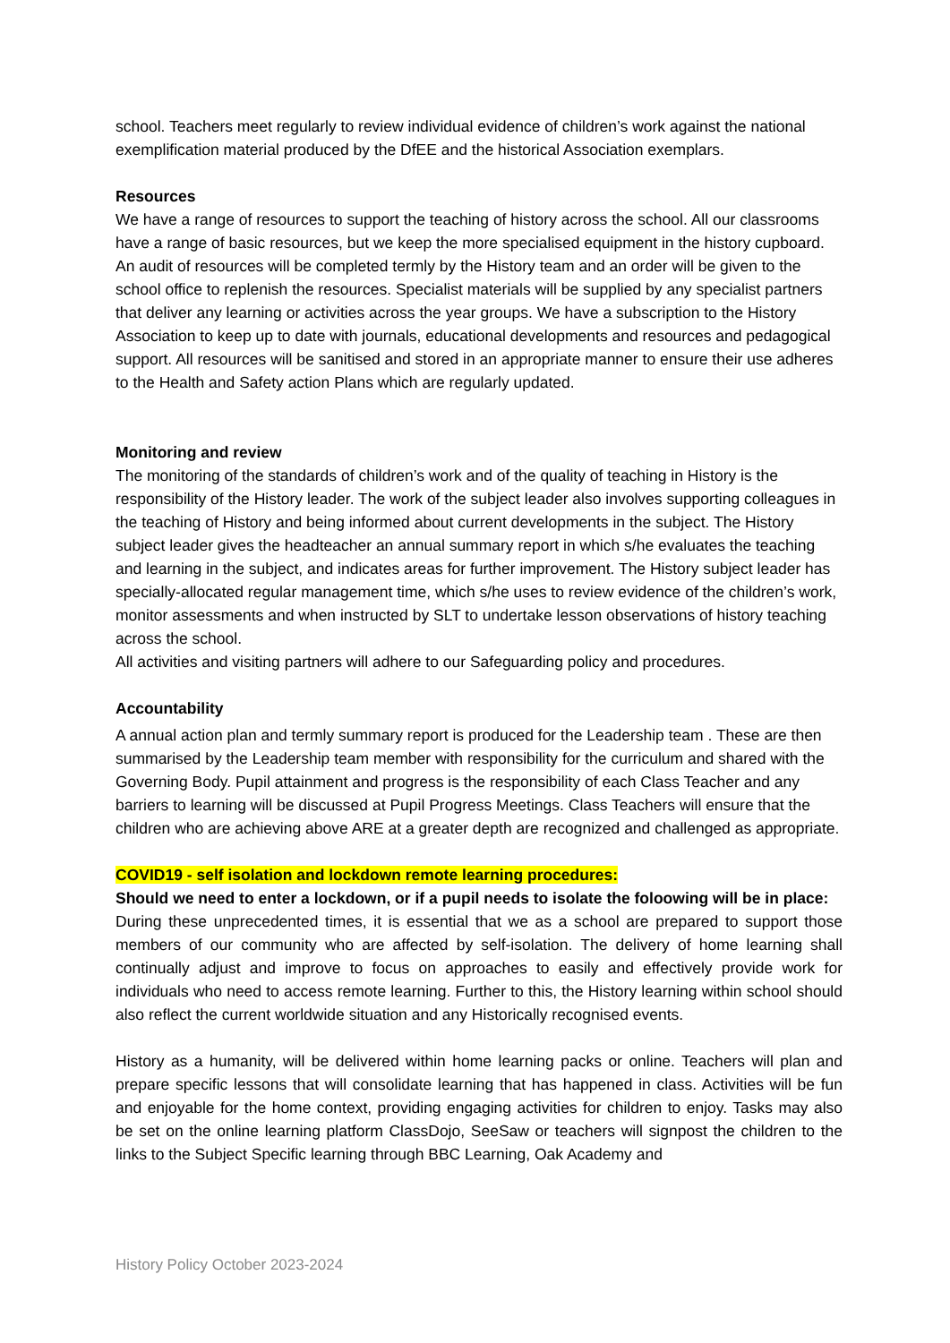school. Teachers meet regularly to review individual evidence of children’s work against the national exemplification material produced by the DfEE and the historical Association exemplars.
Resources
We have a range of resources to support the teaching of history across the school. All our classrooms have a range of basic resources, but we keep the more specialised equipment in the history cupboard. An audit of resources will be completed termly by the History team and an order will be given to the school office to replenish the resources. Specialist materials will be supplied by any specialist partners that deliver any learning or activities across the year groups. We have a subscription to the History Association to keep up to date with journals, educational developments and resources and pedagogical support. All resources will be sanitised and stored in an appropriate manner to ensure their use adheres to the Health and Safety action Plans which are regularly updated.
Monitoring and review
The monitoring of the standards of children’s work and of the quality of teaching in History is the responsibility of the History leader. The work of the subject leader also involves supporting colleagues in the teaching of History and being informed about current developments in the subject. The History subject leader gives the headteacher an annual summary report in which s/he evaluates the teaching and learning in the subject, and indicates areas for further improvement. The History subject leader has specially-allocated regular management time, which s/he uses to review evidence of the children’s work, monitor assessments and when instructed by SLT to undertake lesson observations of history teaching across the school.
All activities and visiting partners will adhere to our Safeguarding policy and procedures.
Accountability
A annual action plan and termly summary report is produced for the Leadership team . These are then summarised by the Leadership team member with responsibility for the curriculum and shared with the Governing Body. Pupil attainment and progress is the responsibility of each Class Teacher and any barriers to learning will be discussed at Pupil Progress Meetings. Class Teachers will ensure that the children who are achieving above ARE at a greater depth are recognized and challenged as appropriate.
COVID19 - self isolation and lockdown remote learning procedures:
Should we need to enter a lockdown, or if a pupil needs to isolate the foloowing will be in place:
During these unprecedented times, it is essential that we as a school are prepared to support those members of our community who are affected by self-isolation. The delivery of home learning shall continually adjust and improve to focus on approaches to easily and effectively provide work for individuals who need to access remote learning. Further to this, the History learning within school should also reflect the current worldwide situation and any Historically recognised events.
History as a humanity, will be delivered within home learning packs or online. Teachers will plan and prepare specific lessons that will consolidate learning that has happened in class. Activities will be fun and enjoyable for the home context, providing engaging activities for children to enjoy. Tasks may also be set on the online learning platform ClassDojo, SeeSaw or teachers will signpost the children to the links to the Subject Specific learning through BBC Learning, Oak Academy and
History Policy October 2023-2024